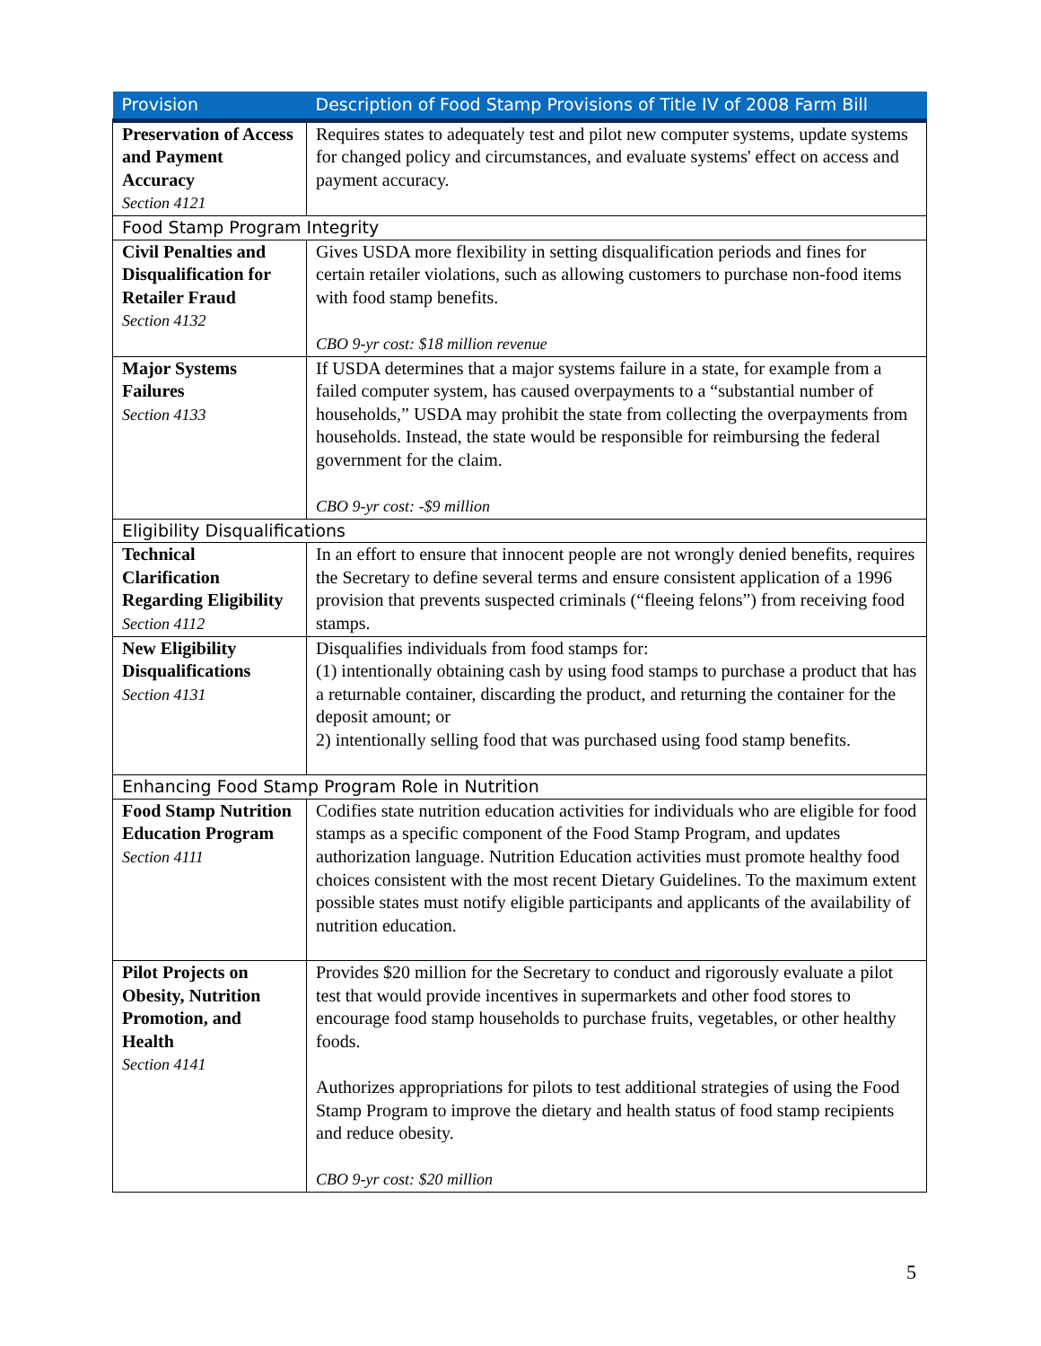| Provision | Description of Food Stamp Provisions of Title IV of 2008 Farm Bill |
| --- | --- |
| Preservation of Access and Payment Accuracy Section 4121 | Requires states to adequately test and pilot new computer systems, update systems for changed policy and circumstances, and evaluate systems' effect on access and payment accuracy. |
| Food Stamp Program Integrity | |
| Civil Penalties and Disqualification for Retailer Fraud Section 4132 | Gives USDA more flexibility in setting disqualification periods and fines for certain retailer violations, such as allowing customers to purchase non-food items with food stamp benefits. CBO 9-yr cost: $18 million revenue |
| Major Systems Failures Section 4133 | If USDA determines that a major systems failure in a state, for example from a failed computer system, has caused overpayments to a “substantial number of households,” USDA may prohibit the state from collecting the overpayments from households. Instead, the state would be responsible for reimbursing the federal government for the claim. CBO 9-yr cost: -$9 million |
| Eligibility Disqualifications | |
| Technical Clarification Regarding Eligibility Section 4112 | In an effort to ensure that innocent people are not wrongly denied benefits, requires the Secretary to define several terms and ensure consistent application of a 1996 provision that prevents suspected criminals (“fleeing felons”) from receiving food stamps. |
| New Eligibility Disqualifications Section 4131 | Disqualifies individuals from food stamps for: (1) intentionally obtaining cash by using food stamps to purchase a product that has a returnable container, discarding the product, and returning the container for the deposit amount; or 2) intentionally selling food that was purchased using food stamp benefits. |
| Enhancing Food Stamp Program Role in Nutrition | |
| Food Stamp Nutrition Education Program Section 4111 | Codifies state nutrition education activities for individuals who are eligible for food stamps as a specific component of the Food Stamp Program, and updates authorization language. Nutrition Education activities must promote healthy food choices consistent with the most recent Dietary Guidelines. To the maximum extent possible states must notify eligible participants and applicants of the availability of nutrition education. |
| Pilot Projects on Obesity, Nutrition Promotion, and Health Section 4141 | Provides $20 million for the Secretary to conduct and rigorously evaluate a pilot test that would provide incentives in supermarkets and other food stores to encourage food stamp households to purchase fruits, vegetables, or other healthy foods. Authorizes appropriations for pilots to test additional strategies of using the Food Stamp Program to improve the dietary and health status of food stamp recipients and reduce obesity. CBO 9-yr cost: $20 million |
5